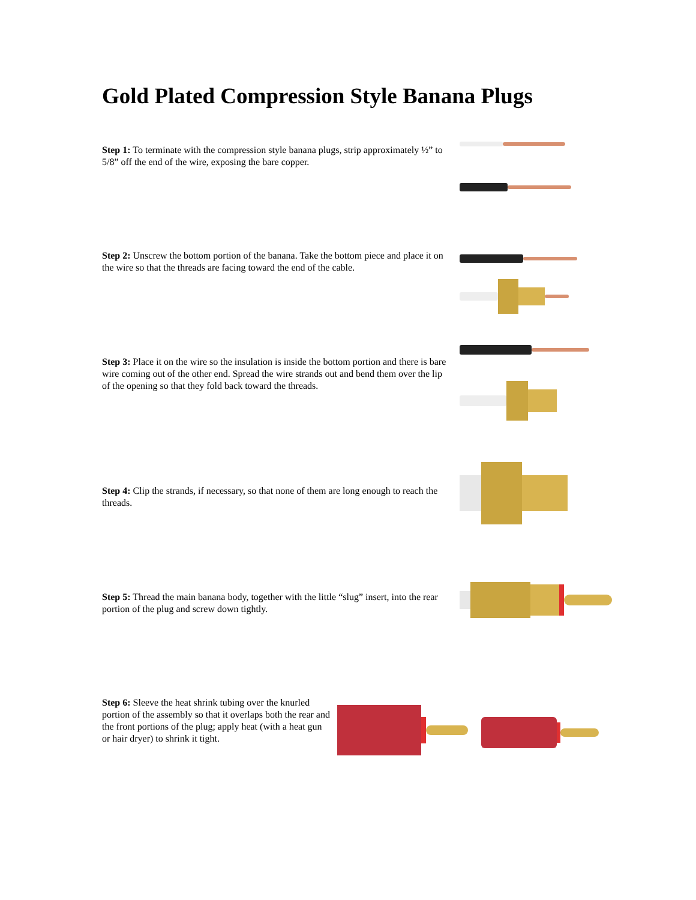Gold Plated Compression Style Banana Plugs
Step 1: To terminate with the compression style banana plugs, strip approximately ½” to 5/8” off the end of the wire, exposing the bare copper.
Step 2: Unscrew the bottom portion of the banana. Take the bottom piece and place it on the wire so that the threads are facing toward the end of the cable.
Step 3: Place it on the wire so the insulation is inside the bottom portion and there is bare wire coming out of the other end. Spread the wire strands out and bend them over the lip of the opening so that they fold back toward the threads.
Step 4: Clip the strands, if necessary, so that none of them are long enough to reach the threads.
Step 5: Thread the main banana body, together with the little “slug” insert, into the rear portion of the plug and screw down tightly.
Step 6: Sleeve the heat shrink tubing over the knurled portion of the assembly so that it overlaps both the rear and the front portions of the plug; apply heat (with a heat gun or hair dryer) to shrink it tight.